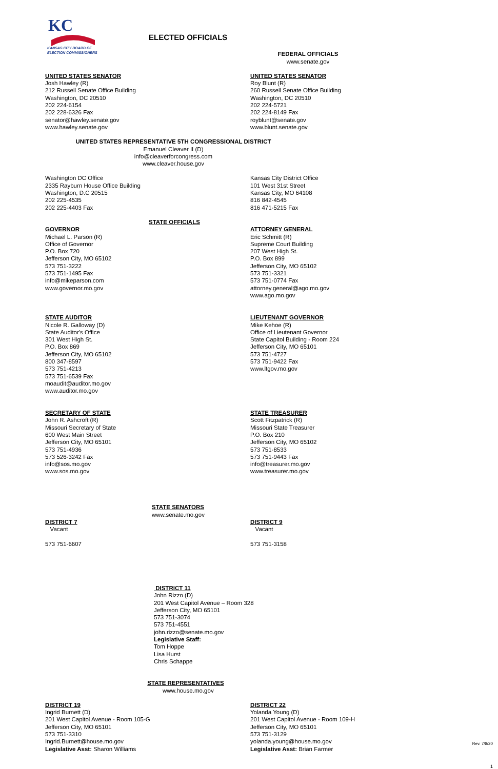KC
KANSAS CITY BOARD OF
ELECTION COMMISSIONERS
ELECTED OFFICIALS
FEDERAL OFFICIALS
www.senate.gov
UNITED STATES SENATOR
Josh Hawley (R)
212 Russell Senate Office Building
Washington, DC 20510
202 224-6154
202 228-6326 Fax
senator@hawley.senate.gov
www.hawley.senate.gov
UNITED STATES SENATOR
Roy Blunt (R)
260 Russell Senate Office Building
Washington, DC 20510
202 224-5721
202 224-8149 Fax
royblunt@senate.gov
www.blunt.senate.gov
UNITED STATES REPRESENTATIVE 5TH CONGRESSIONAL DISTRICT
Emanuel Cleaver II (D)
info@cleaverforcongress.com
www.cleaver.house.gov
Washington DC Office
2335 Rayburn House Office Building
Washington, D.C 20515
202 225-4535
202 225-4403 Fax
Kansas City District Office
101 West 31st Street
Kansas City, MO 64108
816 842-4545
816 471-5215 Fax
STATE OFFICIALS
GOVERNOR
Michael L. Parson (R)
Office of Governor
P.O. Box 720
Jefferson City, MO 65102
573 751-3222
573 751-1495 Fax
info@mikeparson.com
www.governor.mo.gov
ATTORNEY GENERAL
Eric Schmitt (R)
Supreme Court Building
207 West High St.
P.O. Box 899
Jefferson City, MO 65102
573 751-3321
573 751-0774 Fax
attorney.general@ago.mo.gov
www.ago.mo.gov
STATE AUDITOR
Nicole R. Galloway (D)
State Auditor's Office
301 West High St.
P.O. Box 869
Jefferson City, MO 65102
800 347-8597
573 751-4213
573 751-6539 Fax
moaudit@auditor.mo.gov
www.auditor.mo.gov
SECRETARY OF STATE
John R. Ashcroft (R)
Missouri Secretary of State
600 West Main Street
Jefferson City, MO 65101
573 751-4936
573 526-3242 Fax
info@sos.mo.gov
www.sos.mo.gov
LIEUTENANT GOVERNOR
Mike Kehoe (R)
Office of Lieutenant Governor
State Capitol Building - Room 224
Jefferson City, MO 65101
573 751-4727
573 751-9422 Fax
www.ltgov.mo.gov
STATE TREASURER
Scott Fitzpatrick (R)
Missouri State Treasurer
P.O. Box 210
Jefferson City, MO 65102
573 751-8533
573 751-9443 Fax
info@treasurer.mo.gov
www.treasurer.mo.gov
STATE SENATORS
www.senate.mo.gov
DISTRICT 7
Vacant
573 751-6607
DISTRICT 9
Vacant
573 751-3158
DISTRICT 11
John Rizzo (D)
201 West Capitol Avenue – Room 328
Jefferson City, MO 65101
573 751-3074
573 751-4551
john.rizzo@senate.mo.gov
Legislative Staff:
Tom Hoppe
Lisa Hurst
Chris Schappe
STATE REPRESENTATIVES
www.house.mo.gov
DISTRICT 19
Ingrid Burnett (D)
201 West Capitol Avenue - Room 105-G
Jefferson City, MO 65101
573 751-3310
Ingrid.Burnett@house.mo.gov
Legislative Asst: Sharon Williams
DISTRICT 22
Yolanda Young (D)
201 West Capitol Avenue - Room 109-H
Jefferson City, MO 65101
573 751-3129
yolanda.young@house.mo.gov
Legislative Asst: Brian Farmer
Rev. 7/8/20
1